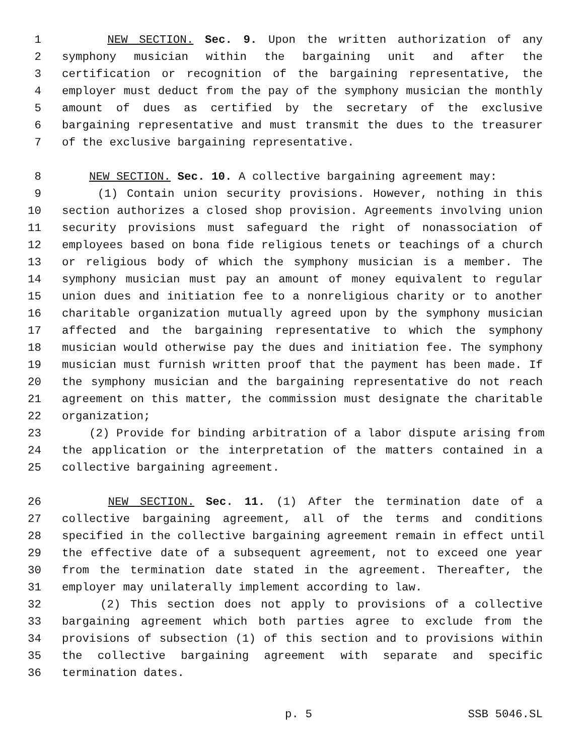1 NEW SECTION. Sec. 9. Upon the written authorization of any
2 symphony musician within the bargaining unit and after the
3 certification or recognition of the bargaining representative, the
4 employer must deduct from the pay of the symphony musician the monthly
5 amount of dues as certified by the secretary of the exclusive
6 bargaining representative and must transmit the dues to the treasurer
7 of the exclusive bargaining representative.
8 NEW SECTION. Sec. 10. A collective bargaining agreement may:
9 (1) Contain union security provisions. However, nothing in this
10 section authorizes a closed shop provision. Agreements involving union
11 security provisions must safeguard the right of nonassociation of
12 employees based on bona fide religious tenets or teachings of a church
13 or religious body of which the symphony musician is a member. The
14 symphony musician must pay an amount of money equivalent to regular
15 union dues and initiation fee to a nonreligious charity or to another
16 charitable organization mutually agreed upon by the symphony musician
17 affected and the bargaining representative to which the symphony
18 musician would otherwise pay the dues and initiation fee. The symphony
19 musician must furnish written proof that the payment has been made. If
20 the symphony musician and the bargaining representative do not reach
21 agreement on this matter, the commission must designate the charitable
22 organization;
23 (2) Provide for binding arbitration of a labor dispute arising from
24 the application or the interpretation of the matters contained in a
25 collective bargaining agreement.
26 NEW SECTION. Sec. 11. (1) After the termination date of a
27 collective bargaining agreement, all of the terms and conditions
28 specified in the collective bargaining agreement remain in effect until
29 the effective date of a subsequent agreement, not to exceed one year
30 from the termination date stated in the agreement. Thereafter, the
31 employer may unilaterally implement according to law.
32 (2) This section does not apply to provisions of a collective
33 bargaining agreement which both parties agree to exclude from the
34 provisions of subsection (1) of this section and to provisions within
35 the collective bargaining agreement with separate and specific
36 termination dates.
p. 5 SSB 5046.SL